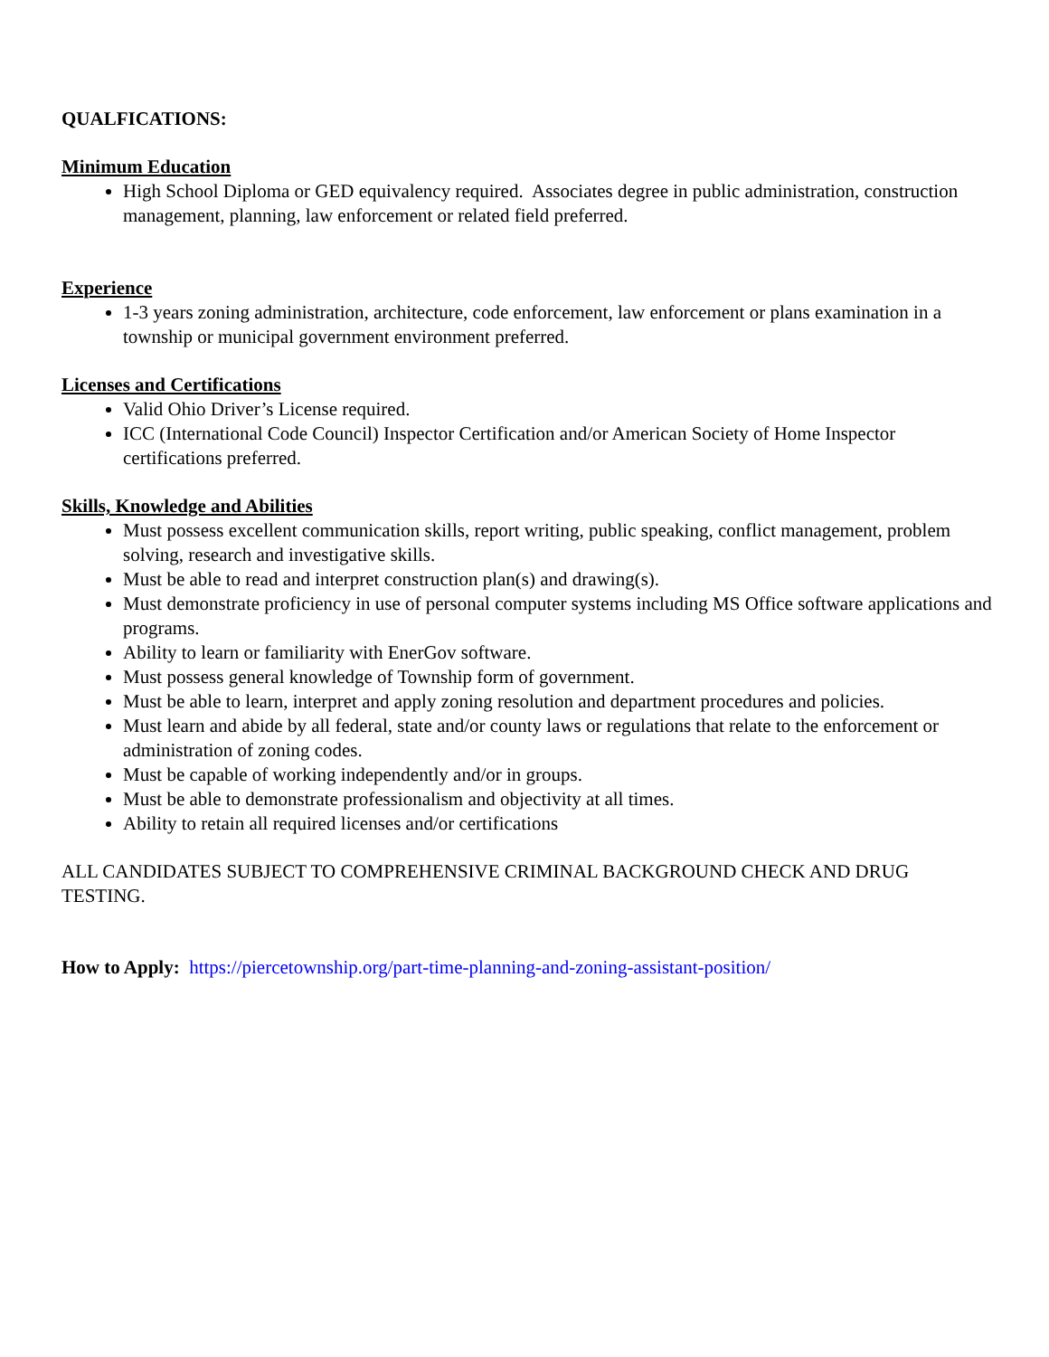QUALFICATIONS:
Minimum Education
High School Diploma or GED equivalency required. Associates degree in public administration, construction management, planning, law enforcement or related field preferred.
Experience
1-3 years zoning administration, architecture, code enforcement, law enforcement or plans examination in a township or municipal government environment preferred.
Licenses and Certifications
Valid Ohio Driver’s License required.
ICC (International Code Council) Inspector Certification and/or American Society of Home Inspector certifications preferred.
Skills, Knowledge and Abilities
Must possess excellent communication skills, report writing, public speaking, conflict management, problem solving, research and investigative skills.
Must be able to read and interpret construction plan(s) and drawing(s).
Must demonstrate proficiency in use of personal computer systems including MS Office software applications and programs.
Ability to learn or familiarity with EnerGov software.
Must possess general knowledge of Township form of government.
Must be able to learn, interpret and apply zoning resolution and department procedures and policies.
Must learn and abide by all federal, state and/or county laws or regulations that relate to the enforcement or administration of zoning codes.
Must be capable of working independently and/or in groups.
Must be able to demonstrate professionalism and objectivity at all times.
Ability to retain all required licenses and/or certifications
ALL CANDIDATES SUBJECT TO COMPREHENSIVE CRIMINAL BACKGROUND CHECK AND DRUG TESTING.
How to Apply: https://piercetownship.org/part-time-planning-and-zoning-assistant-position/